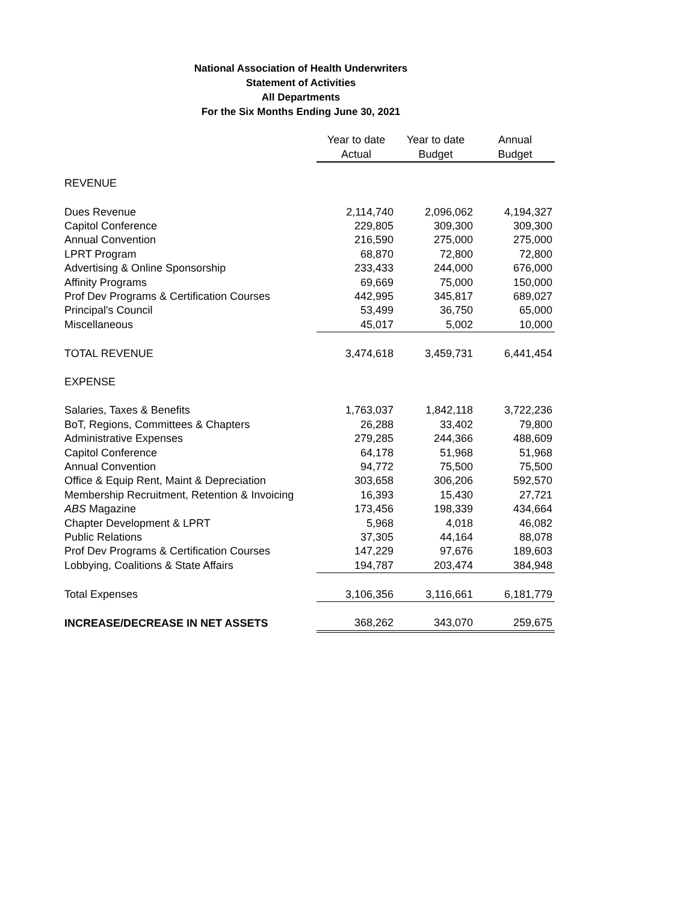National Association of Health Underwriters
Statement of Activities
All Departments
For the Six Months Ending June 30, 2021
| | Year to date Actual | Year to date Budget | Annual Budget |
| REVENUE | | | |
| Dues Revenue | 2,114,740 | 2,096,062 | 4,194,327 |
| Capitol Conference | 229,805 | 309,300 | 309,300 |
| Annual Convention | 216,590 | 275,000 | 275,000 |
| LPRT Program | 68,870 | 72,800 | 72,800 |
| Advertising & Online Sponsorship | 233,433 | 244,000 | 676,000 |
| Affinity Programs | 69,669 | 75,000 | 150,000 |
| Prof Dev Programs & Certification Courses | 442,995 | 345,817 | 689,027 |
| Principal's Council | 53,499 | 36,750 | 65,000 |
| Miscellaneous | 45,017 | 5,002 | 10,000 |
| TOTAL REVENUE | 3,474,618 | 3,459,731 | 6,441,454 |
| EXPENSE | | | |
| Salaries, Taxes & Benefits | 1,763,037 | 1,842,118 | 3,722,236 |
| BoT, Regions, Committees & Chapters | 26,288 | 33,402 | 79,800 |
| Administrative Expenses | 279,285 | 244,366 | 488,609 |
| Capitol Conference | 64,178 | 51,968 | 51,968 |
| Annual Convention | 94,772 | 75,500 | 75,500 |
| Office & Equip Rent, Maint & Depreciation | 303,658 | 306,206 | 592,570 |
| Membership Recruitment, Retention & Invoicing | 16,393 | 15,430 | 27,721 |
| ABS Magazine | 173,456 | 198,339 | 434,664 |
| Chapter Development & LPRT | 5,968 | 4,018 | 46,082 |
| Public Relations | 37,305 | 44,164 | 88,078 |
| Prof Dev Programs & Certification Courses | 147,229 | 97,676 | 189,603 |
| Lobbying, Coalitions & State Affairs | 194,787 | 203,474 | 384,948 |
| Total Expenses | 3,106,356 | 3,116,661 | 6,181,779 |
| INCREASE/DECREASE IN NET ASSETS | 368,262 | 343,070 | 259,675 |